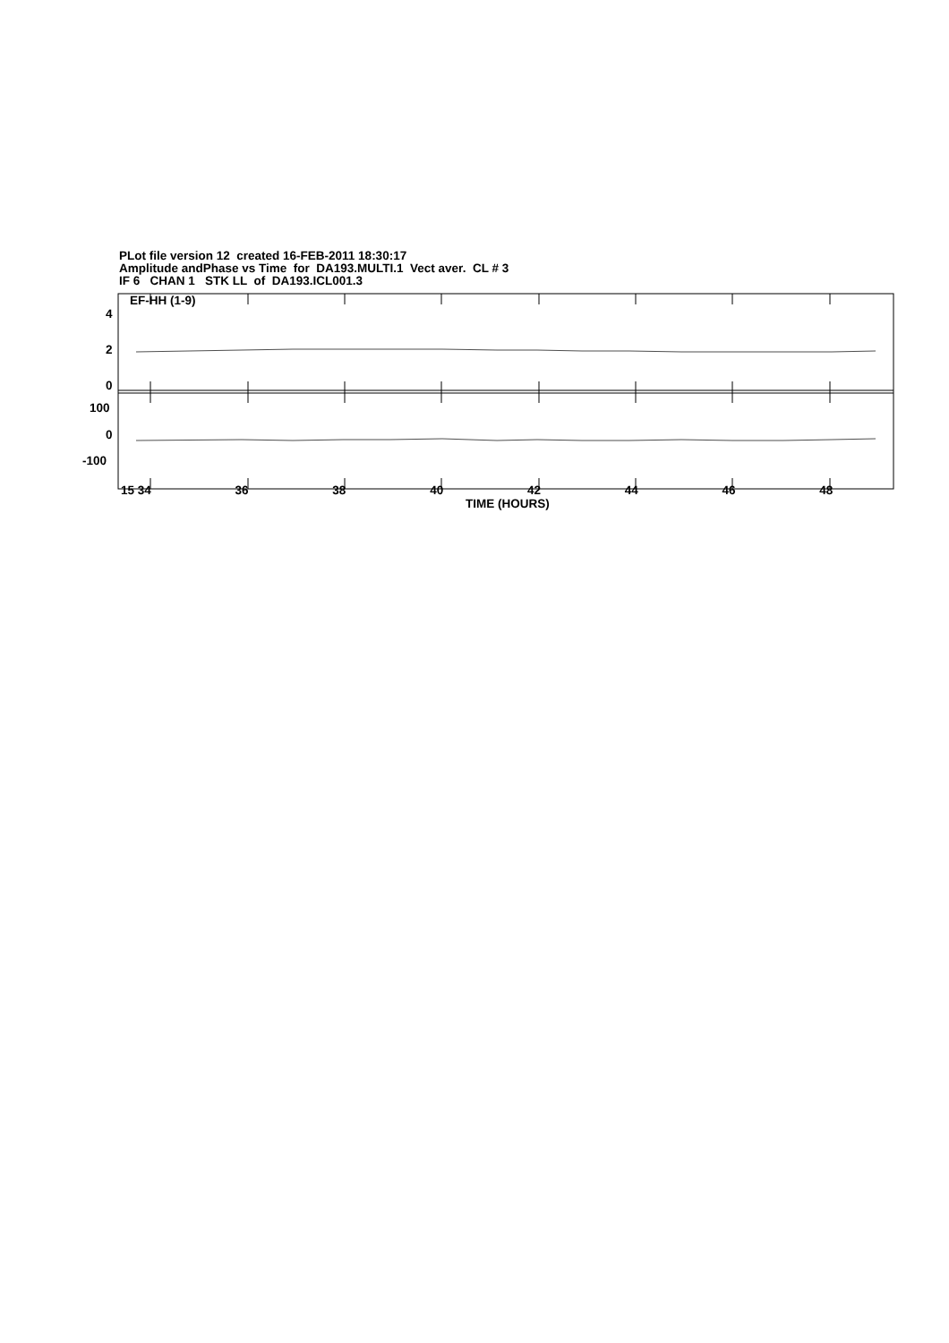PLot file version 12 created 16-FEB-2011 18:30:17
Amplitude andPhase vs Time for DA193.MULTI.1 Vect aver. CL # 3
IF 6 CHAN 1 STK LL of DA193.ICL001.3
EF-HH (1-9)
4
2
0
100
0
-100
15 34 36 38 40 42 44 46 48
TIME (HOURS)